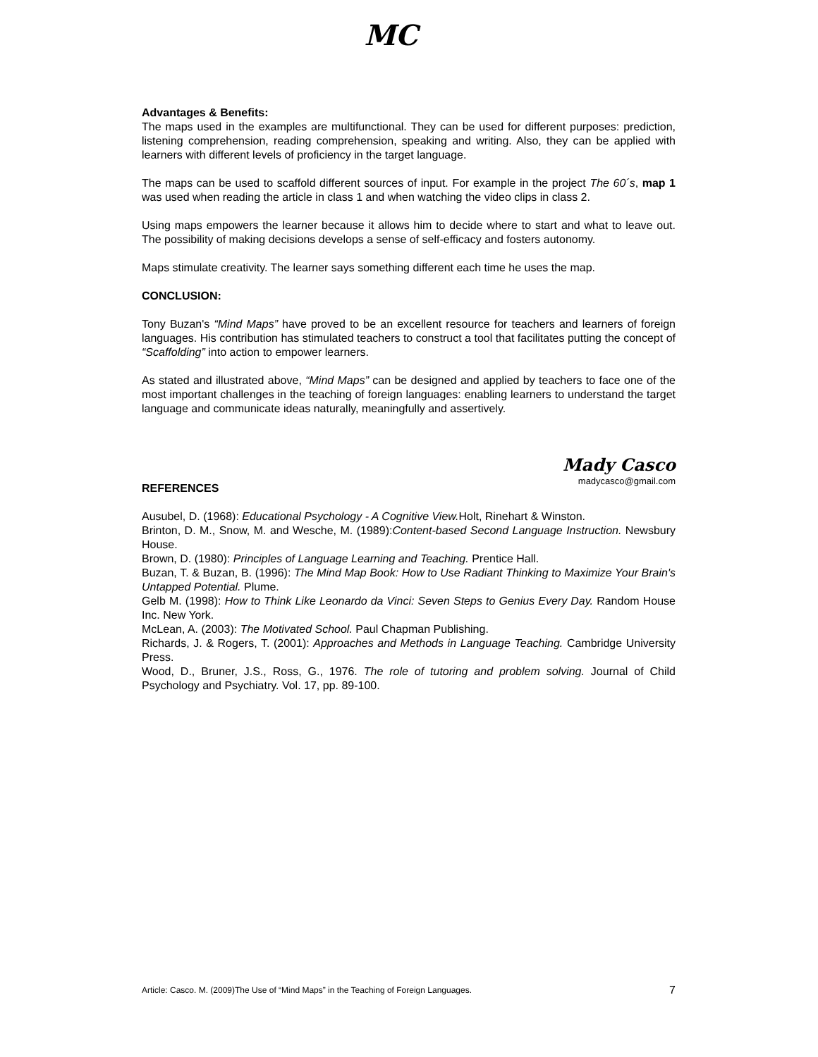MC
Advantages & Benefits:
The maps used in the examples are multifunctional. They can be used for different purposes: prediction, listening comprehension, reading comprehension, speaking and writing. Also, they can be applied with learners with different levels of proficiency in the target language.
The maps can be used to scaffold different sources of input. For example in the project The 60´s, map 1 was used when reading the article in class 1 and when watching the video clips in class 2.
Using maps empowers the learner because it allows him to decide where to start and what to leave out. The possibility of making decisions develops a sense of self-efficacy and fosters autonomy.
Maps stimulate creativity. The learner says something different each time he uses the map.
CONCLUSION:
Tony Buzan's “Mind Maps” have proved to be an excellent resource for teachers and learners of foreign languages. His contribution has stimulated teachers to construct a tool that facilitates putting the concept of “Scaffolding” into action to empower learners.
As stated and illustrated above, “Mind Maps” can be designed and applied by teachers to face one of the most important challenges in the teaching of foreign languages: enabling learners to understand the target language and communicate ideas naturally, meaningfully and assertively.
Mady Casco
madycasco@gmail.com
REFERENCES
Ausubel, D. (1968): Educational Psychology - A Cognitive View. Holt, Rinehart & Winston.
Brinton, D. M., Snow, M. and Wesche, M. (1989):Content-based Second Language Instruction. Newsbury House.
Brown, D. (1980): Principles of Language Learning and Teaching. Prentice Hall.
Buzan, T. & Buzan, B. (1996): The Mind Map Book: How to Use Radiant Thinking to Maximize Your Brain's Untapped Potential. Plume.
Gelb M. (1998): How to Think Like Leonardo da Vinci: Seven Steps to Genius Every Day. Random House Inc. New York.
McLean, A. (2003): The Motivated School. Paul Chapman Publishing.
Richards, J. & Rogers, T. (2001): Approaches and Methods in Language Teaching. Cambridge University Press.
Wood, D., Bruner, J.S., Ross, G., 1976. The role of tutoring and problem solving. Journal of Child Psychology and Psychiatry. Vol. 17, pp. 89-100.
Article: Casco. M. (2009)The Use of “Mind Maps” in the Teaching of Foreign Languages. 7